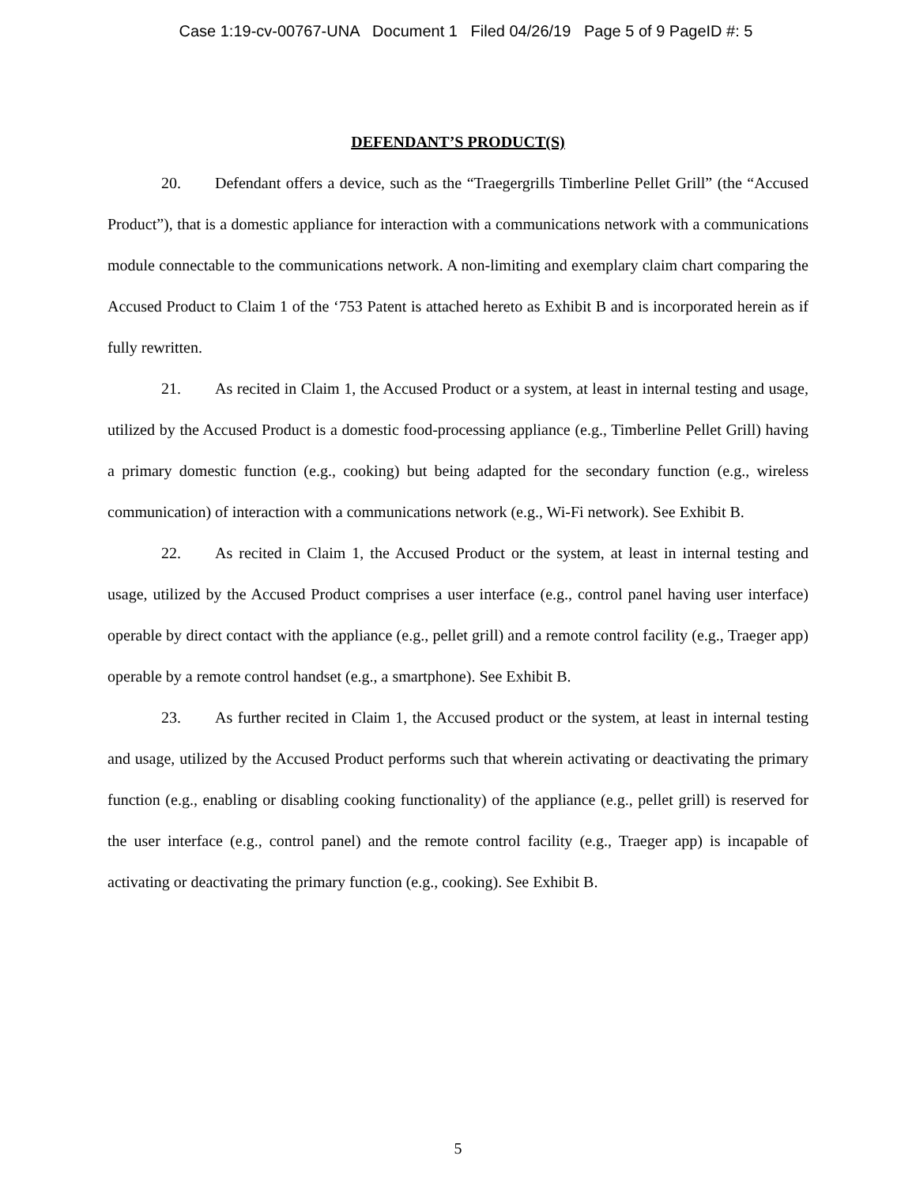Case 1:19-cv-00767-UNA Document 1 Filed 04/26/19 Page 5 of 9 PageID #: 5
DEFENDANT’S PRODUCT(S)
20. Defendant offers a device, such as the “Traegergrills Timberline Pellet Grill” (the “Accused Product”), that is a domestic appliance for interaction with a communications network with a communications module connectable to the communications network. A non-limiting and exemplary claim chart comparing the Accused Product to Claim 1 of the ‘753 Patent is attached hereto as Exhibit B and is incorporated herein as if fully rewritten.
21. As recited in Claim 1, the Accused Product or a system, at least in internal testing and usage, utilized by the Accused Product is a domestic food-processing appliance (e.g., Timberline Pellet Grill) having a primary domestic function (e.g., cooking) but being adapted for the secondary function (e.g., wireless communication) of interaction with a communications network (e.g., Wi-Fi network). See Exhibit B.
22. As recited in Claim 1, the Accused Product or the system, at least in internal testing and usage, utilized by the Accused Product comprises a user interface (e.g., control panel having user interface) operable by direct contact with the appliance (e.g., pellet grill) and a remote control facility (e.g., Traeger app) operable by a remote control handset (e.g., a smartphone). See Exhibit B.
23. As further recited in Claim 1, the Accused product or the system, at least in internal testing and usage, utilized by the Accused Product performs such that wherein activating or deactivating the primary function (e.g., enabling or disabling cooking functionality) of the appliance (e.g., pellet grill) is reserved for the user interface (e.g., control panel) and the remote control facility (e.g., Traeger app) is incapable of activating or deactivating the primary function (e.g., cooking). See Exhibit B.
5